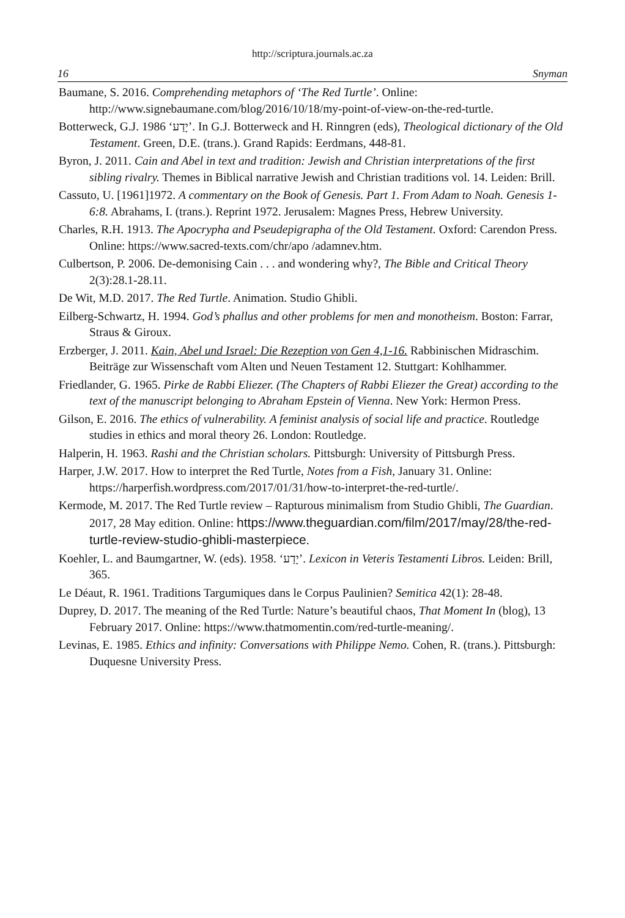http://scriptura.journals.ac.za
16 Snyman
Baumane, S. 2016. Comprehending metaphors of ‘The Red Turtle’. Online: http://www.signebaumane.com/blog/2016/10/18/my-point-of-view-on-the-red-turtle.
Botterweck, G.J. 1986 ‘יָדַע’. In G.J. Botterweck and H. Rinngren (eds), Theological dictionary of the Old Testament. Green, D.E. (trans.). Grand Rapids: Eerdmans, 448-81.
Byron, J. 2011. Cain and Abel in text and tradition: Jewish and Christian interpretations of the first sibling rivalry. Themes in Biblical narrative Jewish and Christian traditions vol. 14. Leiden: Brill.
Cassuto, U. [1961]1972. A commentary on the Book of Genesis. Part 1. From Adam to Noah. Genesis 1-6:8. Abrahams, I. (trans.). Reprint 1972. Jerusalem: Magnes Press, Hebrew University.
Charles, R.H. 1913. The Apocrypha and Pseudepigrapha of the Old Testament. Oxford: Carendon Press. Online: https://www.sacred-texts.com/chr/apo /adamnev.htm.
Culbertson, P. 2006. De-demonising Cain . . . and wondering why?, The Bible and Critical Theory 2(3):28.1-28.11.
De Wit, M.D. 2017. The Red Turtle. Animation. Studio Ghibli.
Eilberg-Schwartz, H. 1994. God’s phallus and other problems for men and monotheism. Boston: Farrar, Straus & Giroux.
Erzberger, J. 2011. Kain, Abel und Israel: Die Rezeption von Gen 4,1-16. Rabbinischen Midraschim. Beiträge zur Wissenschaft vom Alten und Neuen Testament 12. Stuttgart: Kohlhammer.
Friedlander, G. 1965. Pirke de Rabbi Eliezer. (The Chapters of Rabbi Eliezer the Great) according to the text of the manuscript belonging to Abraham Epstein of Vienna. New York: Hermon Press.
Gilson, E. 2016. The ethics of vulnerability. A feminist analysis of social life and practice. Routledge studies in ethics and moral theory 26. London: Routledge.
Halperin, H. 1963. Rashi and the Christian scholars. Pittsburgh: University of Pittsburgh Press.
Harper, J.W. 2017. How to interpret the Red Turtle, Notes from a Fish, January 31. Online: https://harperfish.wordpress.com/2017/01/31/how-to-interpret-the-red-turtle/.
Kermode, M. 2017. The Red Turtle review – Rapturous minimalism from Studio Ghibli, The Guardian. 2017, 28 May edition. Online: https://www.theguardian.com/film/2017/may/28/the-red-turtle-review-studio-ghibli-masterpiece.
Koehler, L. and Baumgartner, W. (eds). 1958. ‘יָדַע’. Lexicon in Veteris Testamenti Libros. Leiden: Brill, 365.
Le Déaut, R. 1961. Traditions Targumiques dans le Corpus Paulinien? Semitica 42(1): 28-48.
Duprey, D. 2017. The meaning of the Red Turtle: Nature’s beautiful chaos, That Moment In (blog), 13 February 2017. Online: https://www.thatmomentin.com/red-turtle-meaning/.
Levinas, E. 1985. Ethics and infinity: Conversations with Philippe Nemo. Cohen, R. (trans.). Pittsburgh: Duquesne University Press.